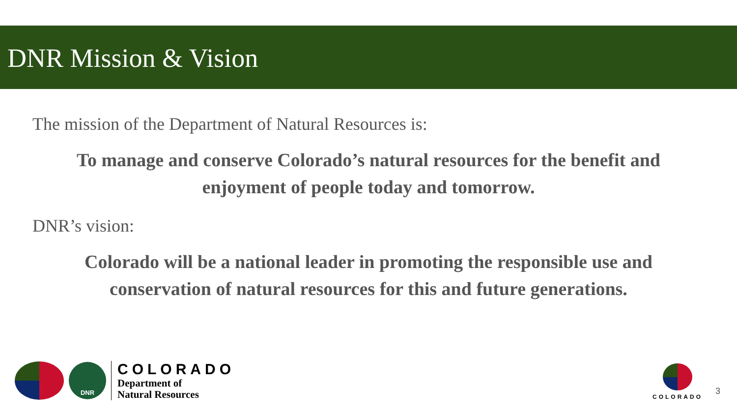DNR Mission & Vision
The mission of the Department of Natural Resources is:
To manage and conserve Colorado’s natural resources for the benefit and enjoyment of people today and tomorrow.
DNR’s vision:
Colorado will be a national leader in promoting the responsible use and conservation of natural resources for this and future generations.
DNR
COLORADO
Department of
Natural Resources
COLORADO
3